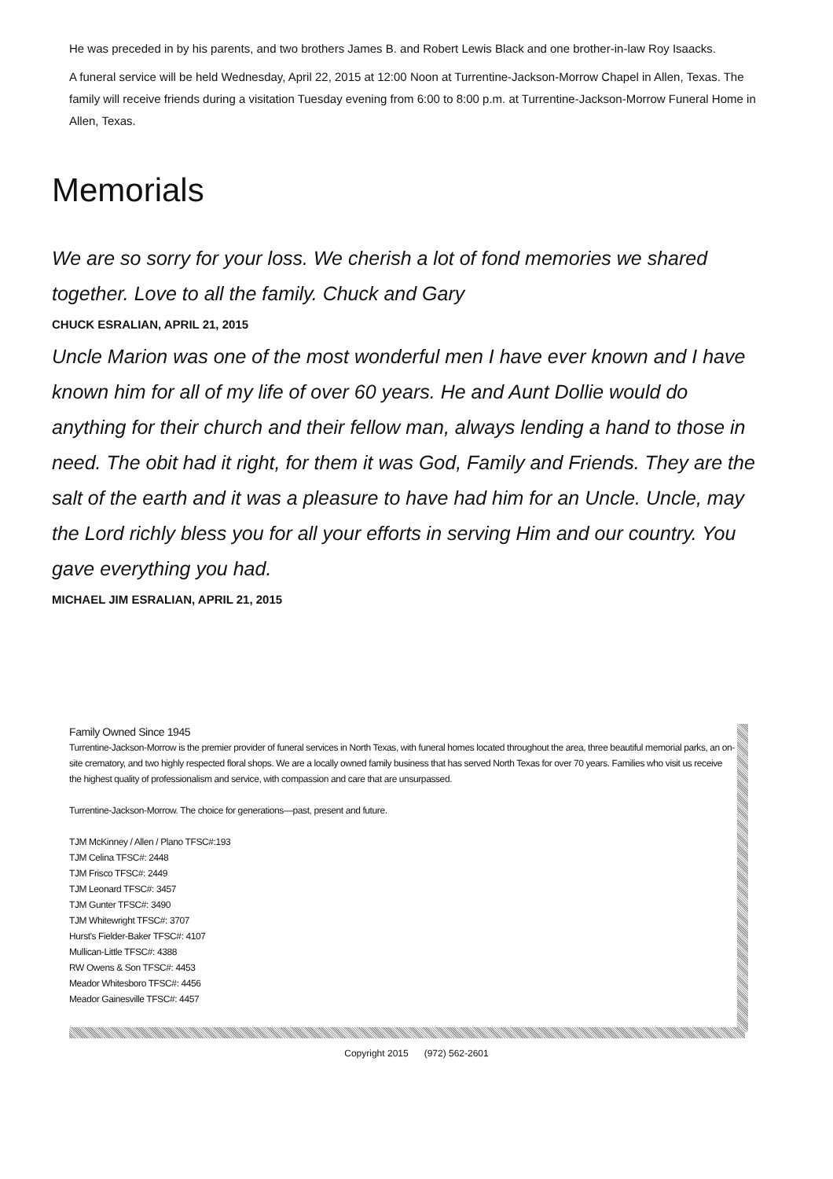He was preceded in by his parents, and two brothers James B. and Robert Lewis Black and one brother-in-law Roy Isaacks.
A funeral service will be held Wednesday, April 22, 2015 at 12:00 Noon at Turrentine-Jackson-Morrow Chapel in Allen, Texas. The family will receive friends during a visitation Tuesday evening from 6:00 to 8:00 p.m. at Turrentine-Jackson-Morrow Funeral Home in Allen, Texas.
Memorials
We are so sorry for your loss. We cherish a lot of fond memories we shared together. Love to all the family. Chuck and Gary
CHUCK ESRALIAN, APRIL 21, 2015
Uncle Marion was one of the most wonderful men I have ever known and I have known him for all of my life of over 60 years. He and Aunt Dollie would do anything for their church and their fellow man, always lending a hand to those in need. The obit had it right, for them it was God, Family and Friends. They are the salt of the earth and it was a pleasure to have had him for an Uncle. Uncle, may the Lord richly bless you for all your efforts in serving Him and our country. You gave everything you had.
MICHAEL JIM ESRALIAN, APRIL 21, 2015
Family Owned Since 1945
Turrentine-Jackson-Morrow is the premier provider of funeral services in North Texas, with funeral homes located throughout the area, three beautiful memorial parks, an on-site crematory, and two highly respected floral shops. We are a locally owned family business that has served North Texas for over 70 years. Families who visit us receive the highest quality of professionalism and service, with compassion and care that are unsurpassed.
Turrentine-Jackson-Morrow. The choice for generations—past, present and future.
TJM McKinney / Allen / Plano TFSC#:193
TJM Celina TFSC#: 2448
TJM Frisco TFSC#: 2449
TJM Leonard TFSC#: 3457
TJM Gunter TFSC#: 3490
TJM Whitewright TFSC#: 3707
Hurst's Fielder-Baker TFSC#: 4107
Mullican-Little TFSC#: 4388
RW Owens & Son TFSC#: 4453
Meador Whitesboro TFSC#: 4456
Meador Gainesville TFSC#: 4457
Copyright 2015 (972) 562-2601